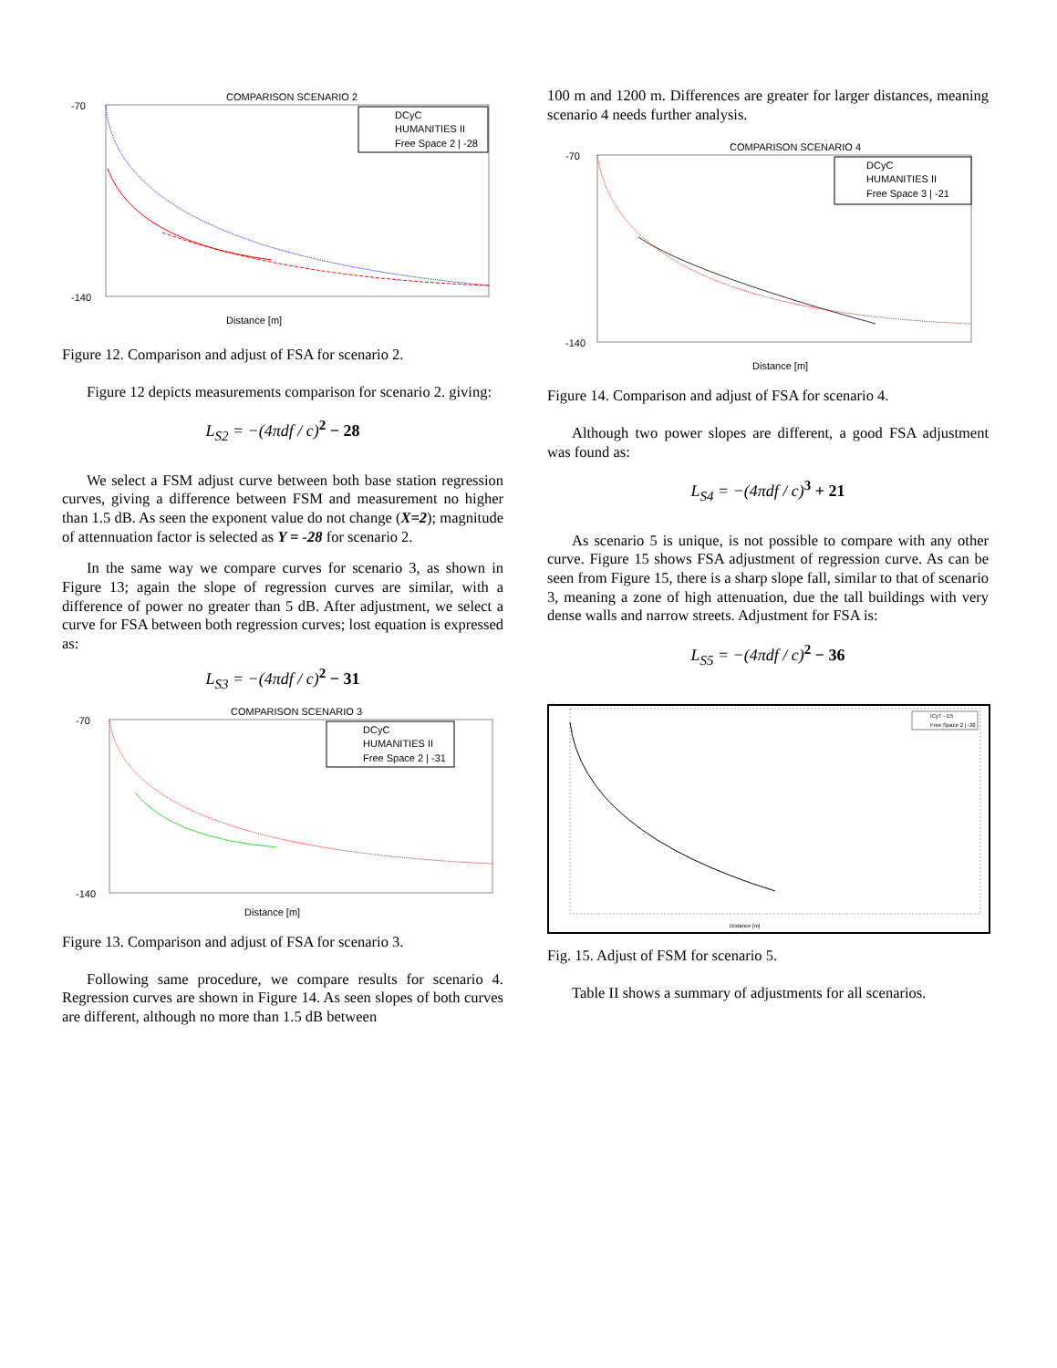COMPARISON SCENARIO 2
-70
-140
Distance [m]
DCyC
HUMANITIES II
Free Space 2 | -28
Figure 12. Comparison and adjust of FSA for scenario 2.
Figure 12 depicts measurements comparison for scenario 2. giving:
L<sub>S2</sub> = −(4πdf / c)<sup>2</sup> − 28
We select a FSM adjust curve between both base station regression curves, giving a difference between FSM and measurement no higher than 1.5 dB. As seen the exponent value do not change (X=2); magnitude of attennuation factor is selected as Y = -28 for scenario 2.
In the same way we compare curves for scenario 3, as shown in Figure 13; again the slope of regression curves are similar, with a difference of power no greater than 5 dB. After adjustment, we select a curve for FSA between both regression curves; lost equation is expressed as:
L<sub>S3</sub> = −(4πdf / c)<sup>2</sup> − 31
COMPARISON SCENARIO 3
-70
-140
Distance [m]
DCyC
HUMANITIES II
Free Space 2 | -31
Figure 13. Comparison and adjust of FSA for scenario 3.
Following same procedure, we compare results for scenario 4. Regression curves are shown in Figure 14. As seen slopes of both curves are different, although no more than 1.5 dB between
100 m and 1200 m. Differences are greater for larger distances, meaning scenario 4 needs further analysis.
COMPARISON SCENARIO 4
-70
-140
Distance [m]
DCyC
HUMANITIES II
Free Space 3 | -21
Figure 14. Comparison and adjust of FSA for scenario 4.
Although two power slopes are different, a good FSA adjustment was found as:
L<sub>S4</sub> = −(4πdf / c)<sup>3</sup> + 21
As scenario 5 is unique, is not possible to compare with any other curve. Figure 15 shows FSA adjustment of regression curve. As can be seen from Figure 15, there is a sharp slope fall, similar to that of scenario 3, meaning a zone of high attenuation, due the tall buildings with very dense walls and narrow streets. Adjustment for FSA is:
L<sub>S5</sub> = −(4πdf / c)<sup>2</sup> − 36
Distance [m]
ICyT - E5
Free Space 2 | -36
Fig. 15. Adjust of FSM for scenario 5.
Table II shows a summary of adjustments for all scenarios.